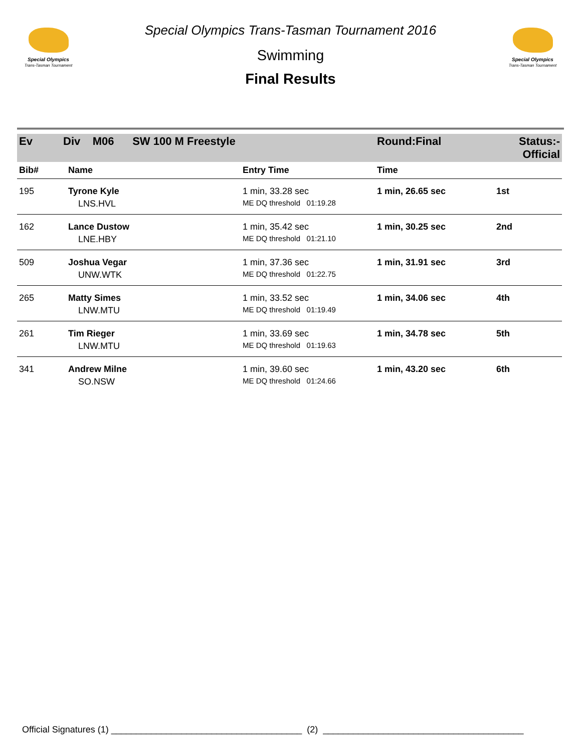Special Olympics
Trans-Tasman Tournament
Special Olympics Trans-Tasman Tournament 2016
Swimming
Final Results
Special Olympics
Trans-Tasman Tournament
| Ev Div M06 SW 100 M Freestyle | | | Round:Final | Status:- Official |
| Bib# | Name | Entry Time | Time | |
| 195 | Tyrone Kyle | 1 min, 33.28 sec | 1 min, 26.65 sec | 1st |
| | LNS.HVL | ME DQ threshold 01:19.28 | | |
| 162 | Lance Dustow | 1 min, 35.42 sec | 1 min, 30.25 sec | 2nd |
| | LNE.HBY | ME DQ threshold 01:21.10 | | |
| 509 | Joshua Vegar | 1 min, 37.36 sec | 1 min, 31.91 sec | 3rd |
| | UNW.WTK | ME DQ threshold 01:22.75 | | |
| 265 | Matty Simes | 1 min, 33.52 sec | 1 min, 34.06 sec | 4th |
| | LNW.MTU | ME DQ threshold 01:19.49 | | |
| 261 | Tim Rieger | 1 min, 33.69 sec | 1 min, 34.78 sec | 5th |
| | LNW.MTU | ME DQ threshold 01:19.63 | | |
| 341 | Andrew Milne | 1 min, 39.60 sec | 1 min, 43.20 sec | 6th |
| | SO.NSW | ME DQ threshold 01:24.66 | | |
Official Signatures (1) ______________________________________ (2) ________________________________________